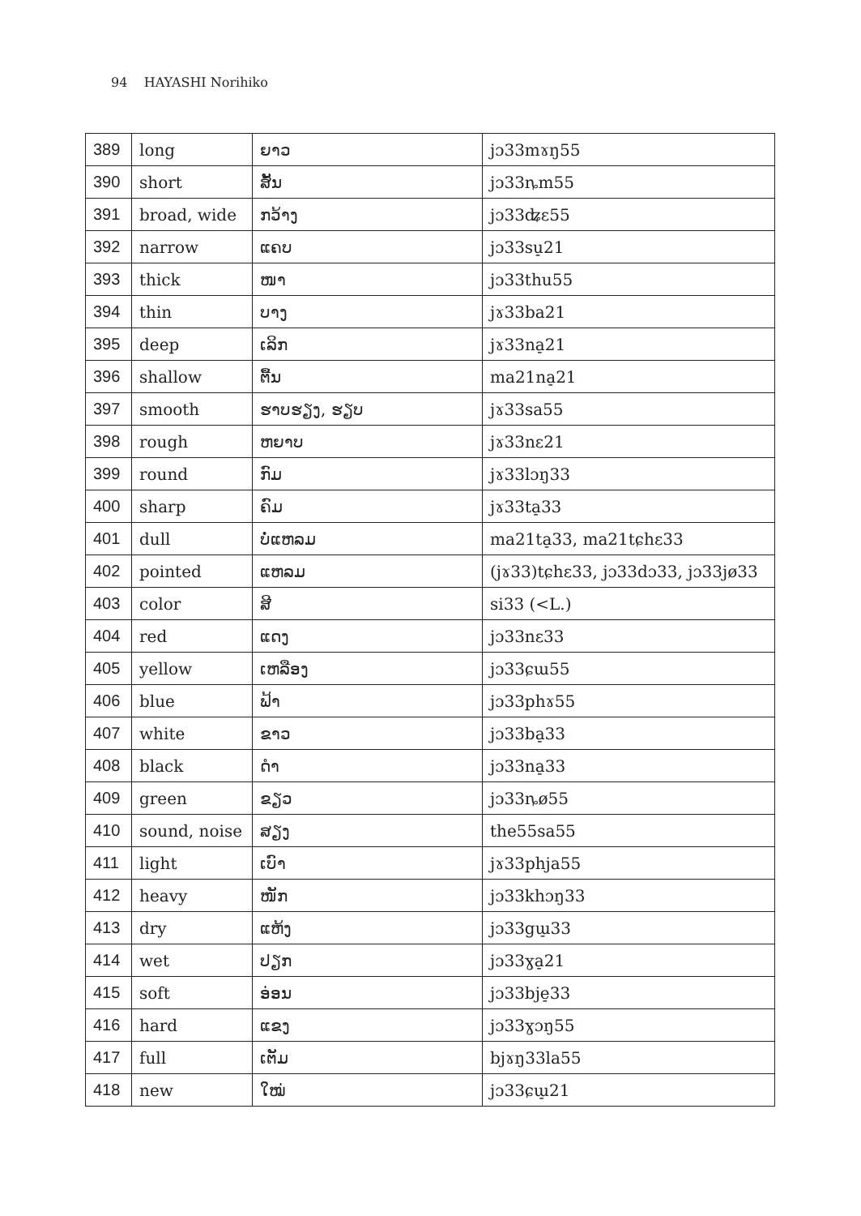94 HAYASHI Norihiko
| 389 | long | ຍາວ | jɔ33mɤŋ55 |
| 390 | short | ສັ້ນ | jɔ33ȵm55 |
| 391 | broad, wide | ກວ້າງ | jɔ33ʥɛ55 |
| 392 | narrow | ແຄບ | jɔ33su̠21 |
| 393 | thick | ໜາ | jɔ33thu55 |
| 394 | thin | ບາງ | jɤ33ba21 |
| 395 | deep | ເລິກ | jɤ33na̠21 |
| 396 | shallow | ຕື້ນ | ma21na̠21 |
| 397 | smooth | ຮາບຮຽງ, ຮຽບ | jɤ33sa55 |
| 398 | rough | ຫຍາບ | jɤ33nɛ21 |
| 399 | round | ກົມ | jɤ33lɔŋ33 |
| 400 | sharp | ຄົມ | jɤ33ta̠33 |
| 401 | dull | ບໍ່ແຫລມ | ma21ta̠33, ma21tɕhɛ33 |
| 402 | pointed | ແຫລມ | (jɤ33)tɕhɛ33, jɔ33dɔ33, jɔ33jø33 |
| 403 | color | ສີ | si33 (<L.) |
| 404 | red | ແດງ | jɔ33nɛ33 |
| 405 | yellow | ເຫລືອງ | jɔ33ɕɯ55 |
| 406 | blue | ຟ້າ | jɔ33phɤ55 |
| 407 | white | ຂາວ | jɔ33ba̠33 |
| 408 | black | ດໍາ | jɔ33na̠33 |
| 409 | green | ຂຽວ | jɔ33ȵø55 |
| 410 | sound, noise | ສຽງ | the55sa55 |
| 411 | light | ເບົາ | jɤ33phja55 |
| 412 | heavy | ໜັກ | jɔ33khɔŋ33 |
| 413 | dry | ແຫ້ງ | jɔ33gɯ̠33 |
| 414 | wet | ປຽກ | jɔ33ɣa̠21 |
| 415 | soft | ອ່ອນ | jɔ33bje̠33 |
| 416 | hard | ແຂງ | jɔ33ɣɔŋ55 |
| 417 | full | ເຕັມ | bjɤŋ33la55 |
| 418 | new | ໃໝ່ | jɔ33ɕɯ̠21 |